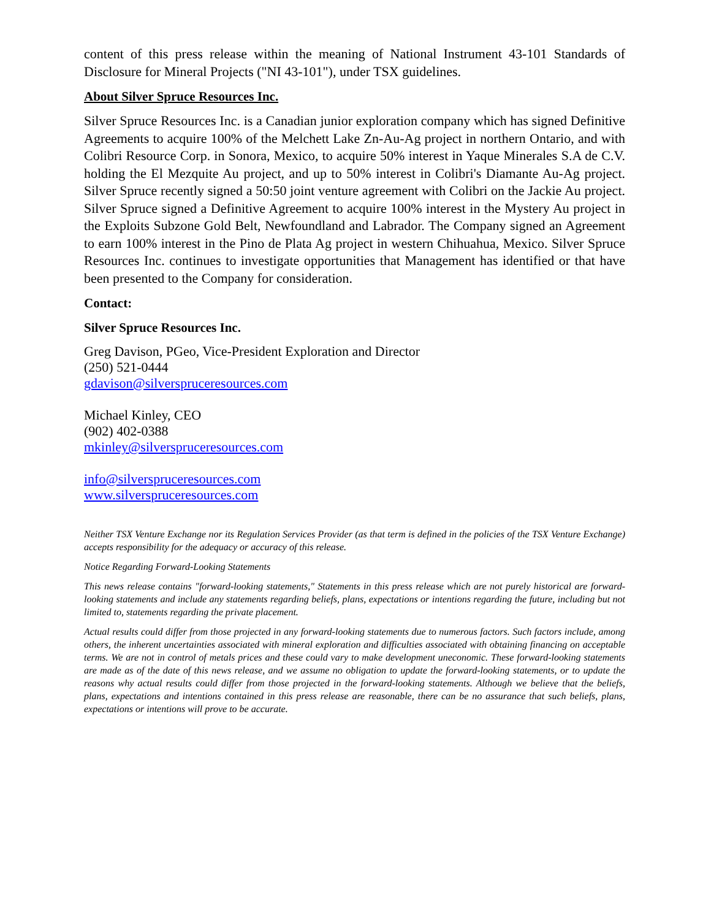content of this press release within the meaning of National Instrument 43-101 Standards of Disclosure for Mineral Projects ("NI 43-101"), under TSX guidelines.
About Silver Spruce Resources Inc.
Silver Spruce Resources Inc. is a Canadian junior exploration company which has signed Definitive Agreements to acquire 100% of the Melchett Lake Zn-Au-Ag project in northern Ontario, and with Colibri Resource Corp. in Sonora, Mexico, to acquire 50% interest in Yaque Minerales S.A de C.V. holding the El Mezquite Au project, and up to 50% interest in Colibri's Diamante Au-Ag project. Silver Spruce recently signed a 50:50 joint venture agreement with Colibri on the Jackie Au project. Silver Spruce signed a Definitive Agreement to acquire 100% interest in the Mystery Au project in the Exploits Subzone Gold Belt, Newfoundland and Labrador. The Company signed an Agreement to earn 100% interest in the Pino de Plata Ag project in western Chihuahua, Mexico. Silver Spruce Resources Inc. continues to investigate opportunities that Management has identified or that have been presented to the Company for consideration.
Contact:
Silver Spruce Resources Inc.
Greg Davison, PGeo, Vice-President Exploration and Director
(250) 521-0444
gdavison@silverspruceresources.com
Michael Kinley, CEO
(902) 402-0388
mkinley@silverspruceresources.com
info@silverspruceresources.com
www.silverspruceresources.com
Neither TSX Venture Exchange nor its Regulation Services Provider (as that term is defined in the policies of the TSX Venture Exchange) accepts responsibility for the adequacy or accuracy of this release.
Notice Regarding Forward-Looking Statements
This news release contains "forward-looking statements," Statements in this press release which are not purely historical are forward-looking statements and include any statements regarding beliefs, plans, expectations or intentions regarding the future, including but not limited to, statements regarding the private placement.
Actual results could differ from those projected in any forward-looking statements due to numerous factors. Such factors include, among others, the inherent uncertainties associated with mineral exploration and difficulties associated with obtaining financing on acceptable terms. We are not in control of metals prices and these could vary to make development uneconomic. These forward-looking statements are made as of the date of this news release, and we assume no obligation to update the forward-looking statements, or to update the reasons why actual results could differ from those projected in the forward-looking statements. Although we believe that the beliefs, plans, expectations and intentions contained in this press release are reasonable, there can be no assurance that such beliefs, plans, expectations or intentions will prove to be accurate.